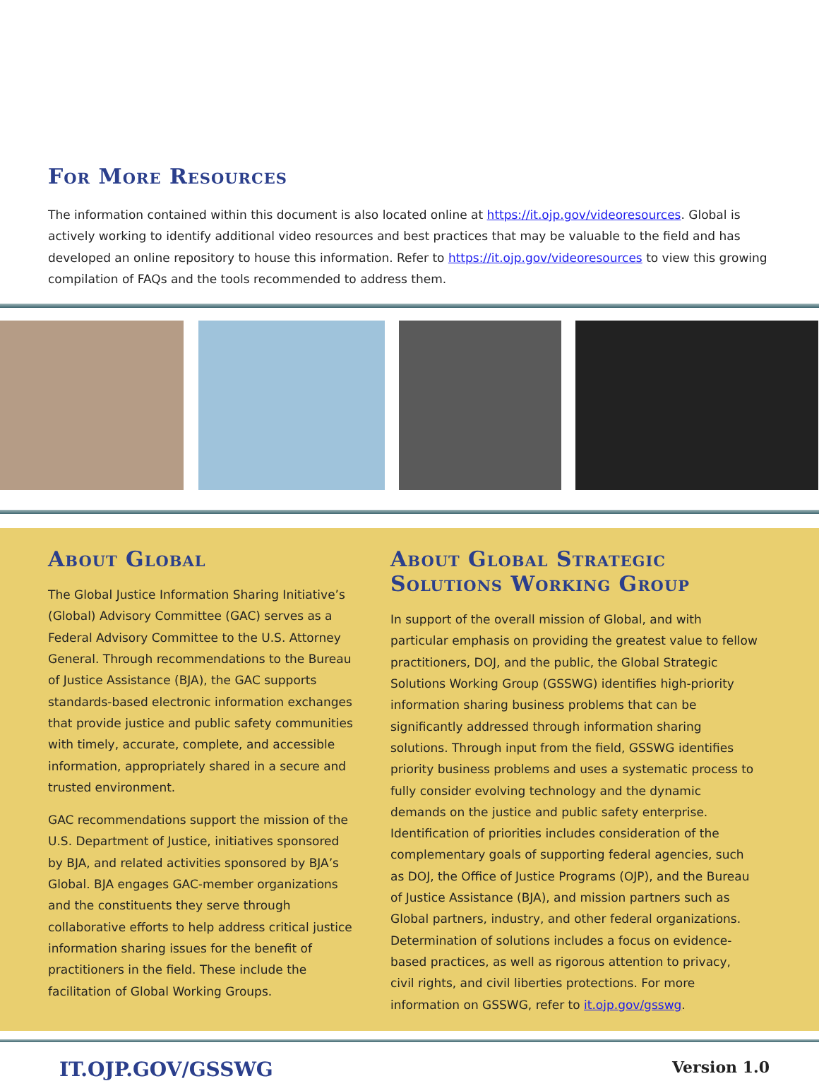For More Resources
The information contained within this document is also located online at https://it.ojp.gov/videoresources. Global is actively working to identify additional video resources and best practices that may be valuable to the field and has developed an online repository to house this information. Refer to https://it.ojp.gov/videoresources to view this growing compilation of FAQs and the tools recommended to address them.
About Global
The Global Justice Information Sharing Initiative’s (Global) Advisory Committee (GAC) serves as a Federal Advisory Committee to the U.S. Attorney General. Through recommendations to the Bureau of Justice Assistance (BJA), the GAC supports standards-based electronic information exchanges that provide justice and public safety communities with timely, accurate, complete, and accessible information, appropriately shared in a secure and trusted environment.
GAC recommendations support the mission of the U.S. Department of Justice, initiatives sponsored by BJA, and related activities sponsored by BJA’s Global. BJA engages GAC-member organizations and the constituents they serve through collaborative efforts to help address critical justice information sharing issues for the benefit of practitioners in the field. These include the facilitation of Global Working Groups.
About Global Strategic Solutions Working Group
In support of the overall mission of Global, and with particular emphasis on providing the greatest value to fellow practitioners, DOJ, and the public, the Global Strategic Solutions Working Group (GSSWG) identifies high-priority information sharing business problems that can be significantly addressed through information sharing solutions. Through input from the field, GSSWG identifies priority business problems and uses a systematic process to fully consider evolving technology and the dynamic demands on the justice and public safety enterprise. Identification of priorities includes consideration of the complementary goals of supporting federal agencies, such as DOJ, the Office of Justice Programs (OJP), and the Bureau of Justice Assistance (BJA), and mission partners such as Global partners, industry, and other federal organizations. Determination of solutions includes a focus on evidence-based practices, as well as rigorous attention to privacy, civil rights, and civil liberties protections. For more information on GSSWG, refer to it.ojp.gov/gsswg.
IT.OJP.GOV/GSSWG Version 1.0